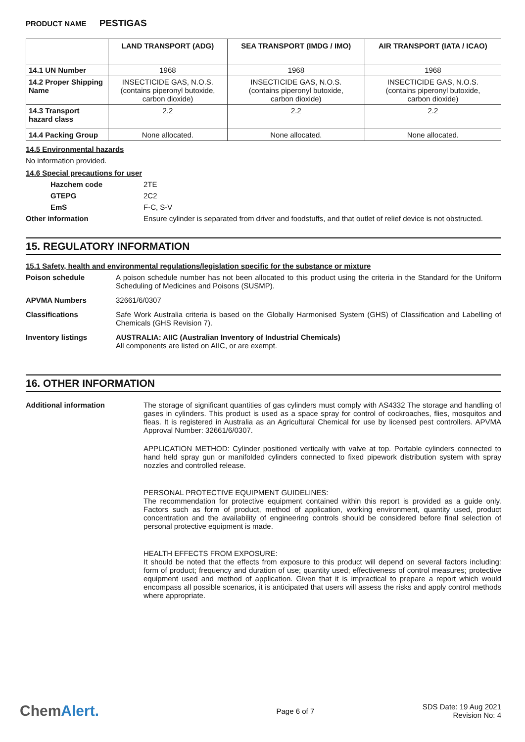PRODUCT NAME PESTIGAS
| | LAND TRANSPORT (ADG) | SEA TRANSPORT (IMDG / IMO) | AIR TRANSPORT (IATA / ICAO) |
| --- | --- | --- | --- |
| 14.1 UN Number | 1968 | 1968 | 1968 |
| 14.2 Proper Shipping Name | INSECTICIDE GAS, N.O.S. (contains piperonyl butoxide, carbon dioxide) | INSECTICIDE GAS, N.O.S. (contains piperonyl butoxide, carbon dioxide) | INSECTICIDE GAS, N.O.S. (contains piperonyl butoxide, carbon dioxide) |
| 14.3 Transport hazard class | 2.2 | 2.2 | 2.2 |
| 14.4 Packing Group | None allocated. | None allocated. | None allocated. |
14.5 Environmental hazards
No information provided.
14.6 Special precautions for user
Hazchem code 2TE
GTEPG 2C2
EmS F-C, S-V
Other information Ensure cylinder is separated from driver and foodstuffs, and that outlet of relief device is not obstructed.
15. REGULATORY INFORMATION
15.1 Safety, health and environmental regulations/legislation specific for the substance or mixture
Poison schedule A poison schedule number has not been allocated to this product using the criteria in the Standard for the Uniform Scheduling of Medicines and Poisons (SUSMP).
APVMA Numbers 32661/6/0307
Classifications Safe Work Australia criteria is based on the Globally Harmonised System (GHS) of Classification and Labelling of Chemicals (GHS Revision 7).
Inventory listings AUSTRALIA: AIIC (Australian Inventory of Industrial Chemicals)
All components are listed on AIIC, or are exempt.
16. OTHER INFORMATION
Additional information The storage of significant quantities of gas cylinders must comply with AS4332 The storage and handling of gases in cylinders. This product is used as a space spray for control of cockroaches, flies, mosquitos and fleas. It is registered in Australia as an Agricultural Chemical for use by licensed pest controllers. APVMA Approval Number: 32661/6/0307.
APPLICATION METHOD: Cylinder positioned vertically with valve at top. Portable cylinders connected to hand held spray gun or manifolded cylinders connected to fixed pipework distribution system with spray nozzles and controlled release.
PERSONAL PROTECTIVE EQUIPMENT GUIDELINES:
The recommendation for protective equipment contained within this report is provided as a guide only. Factors such as form of product, method of application, working environment, quantity used, product concentration and the availability of engineering controls should be considered before final selection of personal protective equipment is made.
HEALTH EFFECTS FROM EXPOSURE:
It should be noted that the effects from exposure to this product will depend on several factors including: form of product; frequency and duration of use; quantity used; effectiveness of control measures; protective equipment used and method of application. Given that it is impractical to prepare a report which would encompass all possible scenarios, it is anticipated that users will assess the risks and apply control methods where appropriate.
ChemAlert.
Page 6 of 7
SDS Date: 19 Aug 2021
Revision No: 4